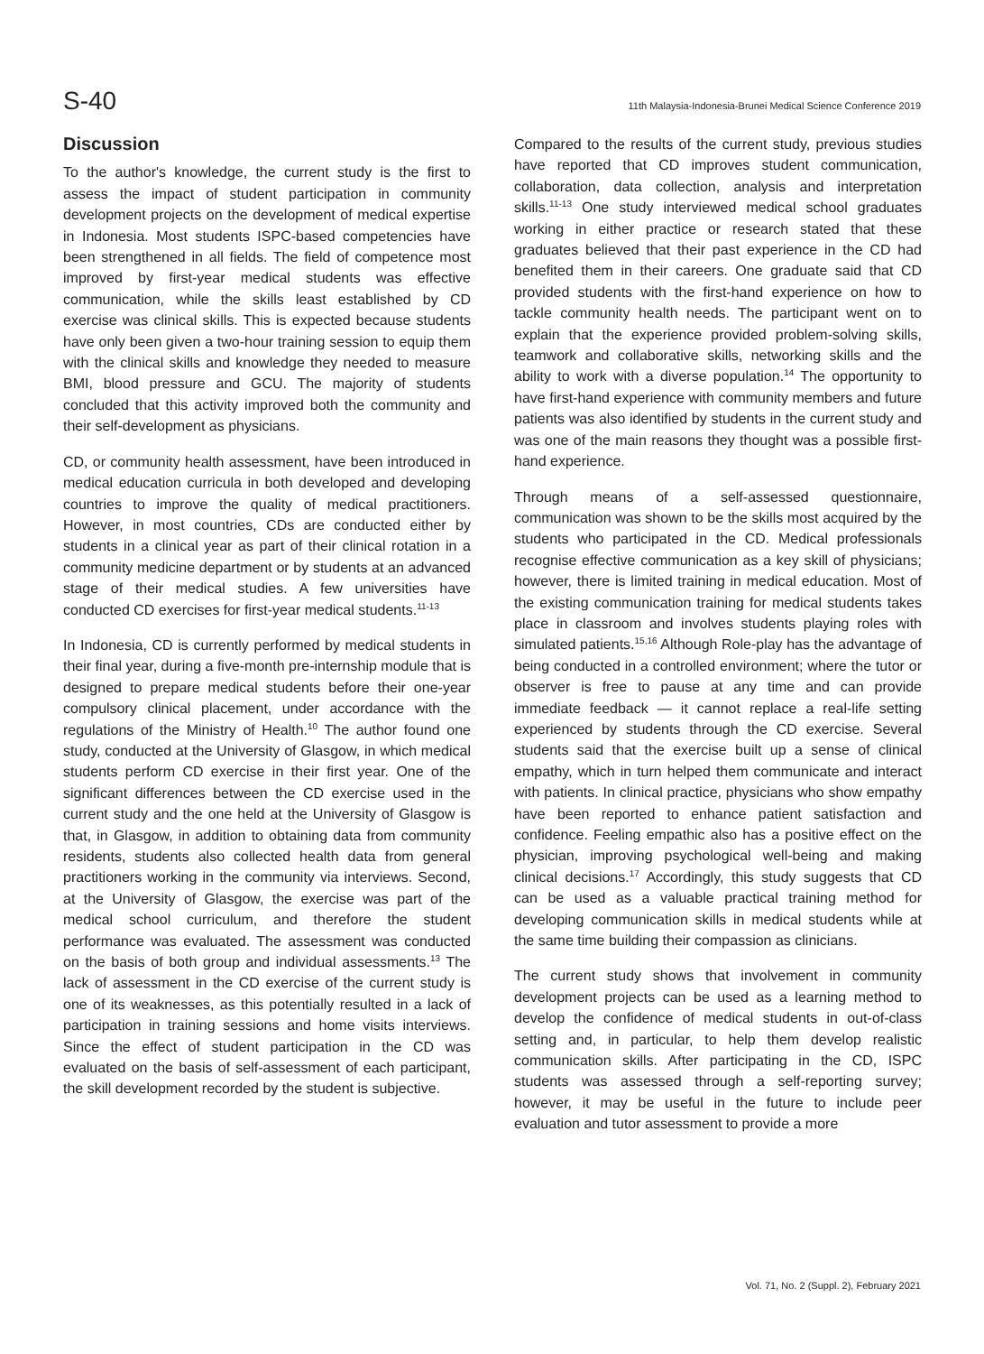S-40 11th Malaysia-Indonesia-Brunei Medical Science Conference 2019
Discussion
To the author's knowledge, the current study is the first to assess the impact of student participation in community development projects on the development of medical expertise in Indonesia. Most students ISPC-based competencies have been strengthened in all fields. The field of competence most improved by first-year medical students was effective communication, while the skills least established by CD exercise was clinical skills. This is expected because students have only been given a two-hour training session to equip them with the clinical skills and knowledge they needed to measure BMI, blood pressure and GCU. The majority of students concluded that this activity improved both the community and their self-development as physicians.
CD, or community health assessment, have been introduced in medical education curricula in both developed and developing countries to improve the quality of medical practitioners. However, in most countries, CDs are conducted either by students in a clinical year as part of their clinical rotation in a community medicine department or by students at an advanced stage of their medical studies. A few universities have conducted CD exercises for first-year medical students.<sup>11-13</sup>
In Indonesia, CD is currently performed by medical students in their final year, during a five-month pre-internship module that is designed to prepare medical students before their one-year compulsory clinical placement, under accordance with the regulations of the Ministry of Health.<sup>10</sup> The author found one study, conducted at the University of Glasgow, in which medical students perform CD exercise in their first year. One of the significant differences between the CD exercise used in the current study and the one held at the University of Glasgow is that, in Glasgow, in addition to obtaining data from community residents, students also collected health data from general practitioners working in the community via interviews. Second, at the University of Glasgow, the exercise was part of the medical school curriculum, and therefore the student performance was evaluated. The assessment was conducted on the basis of both group and individual assessments.<sup>13</sup> The lack of assessment in the CD exercise of the current study is one of its weaknesses, as this potentially resulted in a lack of participation in training sessions and home visits interviews. Since the effect of student participation in the CD was evaluated on the basis of self-assessment of each participant, the skill development recorded by the student is subjective.
Compared to the results of the current study, previous studies have reported that CD improves student communication, collaboration, data collection, analysis and interpretation skills.<sup>11-13</sup> One study interviewed medical school graduates working in either practice or research stated that these graduates believed that their past experience in the CD had benefited them in their careers. One graduate said that CD provided students with the first-hand experience on how to tackle community health needs. The participant went on to explain that the experience provided problem-solving skills, teamwork and collaborative skills, networking skills and the ability to work with a diverse population.<sup>14</sup> The opportunity to have first-hand experience with community members and future patients was also identified by students in the current study and was one of the main reasons they thought was a possible first-hand experience.
Through means of a self-assessed questionnaire, communication was shown to be the skills most acquired by the students who participated in the CD. Medical professionals recognise effective communication as a key skill of physicians; however, there is limited training in medical education. Most of the existing communication training for medical students takes place in classroom and involves students playing roles with simulated patients.<sup>15,16</sup> Although Role-play has the advantage of being conducted in a controlled environment; where the tutor or observer is free to pause at any time and can provide immediate feedback — it cannot replace a real-life setting experienced by students through the CD exercise. Several students said that the exercise built up a sense of clinical empathy, which in turn helped them communicate and interact with patients. In clinical practice, physicians who show empathy have been reported to enhance patient satisfaction and confidence. Feeling empathic also has a positive effect on the physician, improving psychological well-being and making clinical decisions.<sup>17</sup> Accordingly, this study suggests that CD can be used as a valuable practical training method for developing communication skills in medical students while at the same time building their compassion as clinicians.
The current study shows that involvement in community development projects can be used as a learning method to develop the confidence of medical students in out-of-class setting and, in particular, to help them develop realistic communication skills. After participating in the CD, ISPC students was assessed through a self-reporting survey; however, it may be useful in the future to include peer evaluation and tutor assessment to provide a more
Vol. 71, No. 2 (Suppl. 2), February 2021